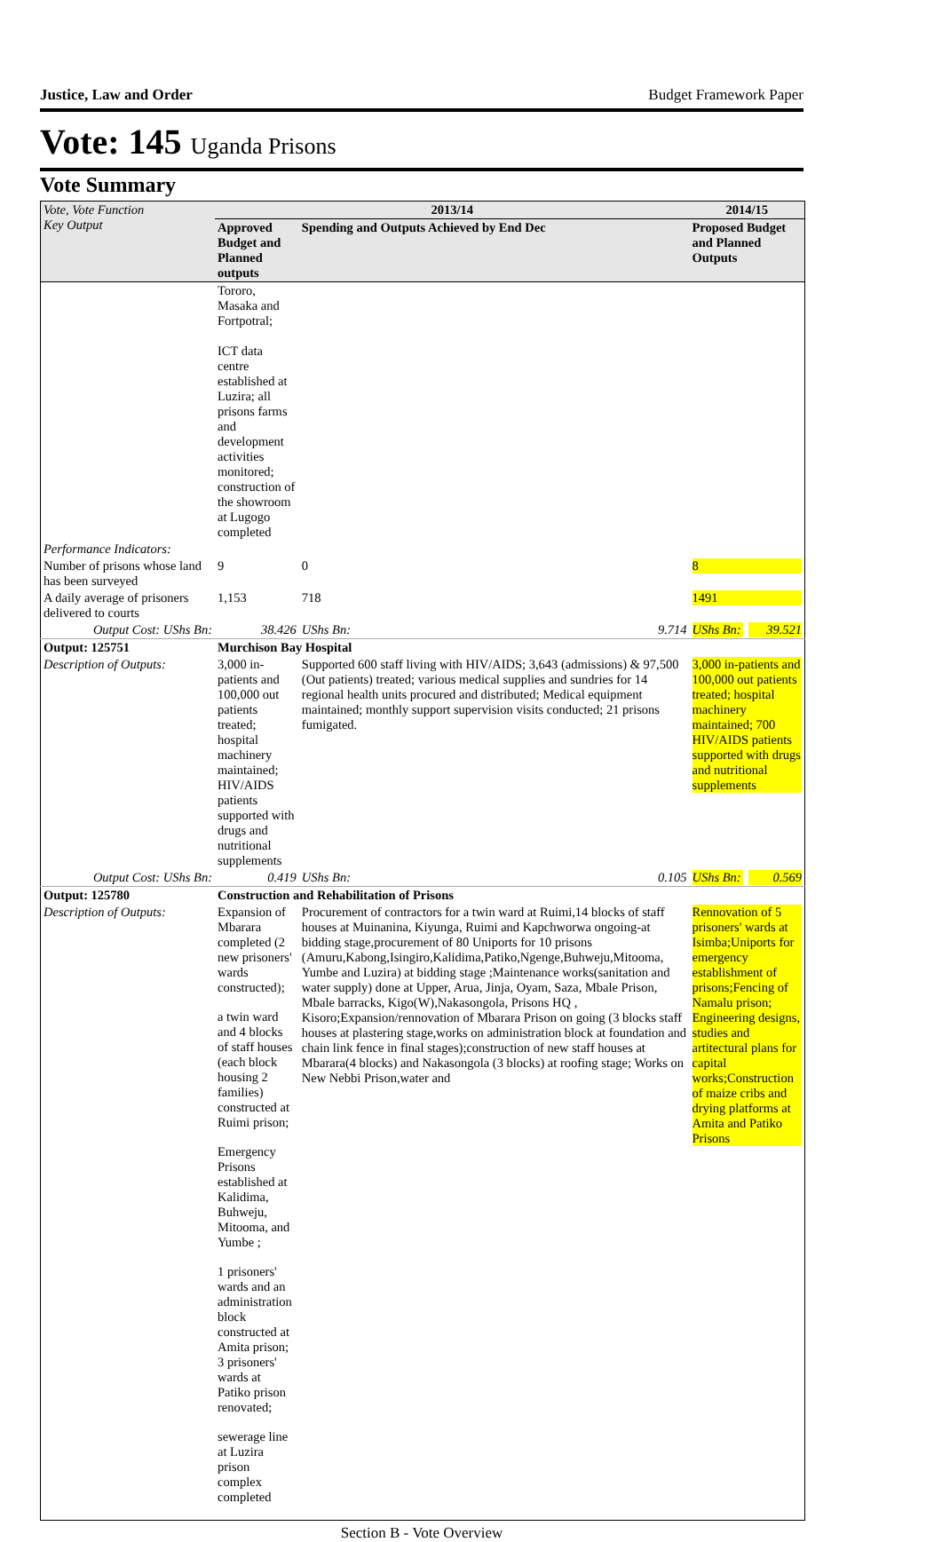Justice, Law and Order Budget Framework Paper
Vote: 145 Uganda Prisons
Vote Summary
| Vote, Vote Function Key Output | 2013/14 | | | 2014/15 | |
| --- | --- | --- | --- | --- | --- |
| | Approved Budget and Planned outputs | Spending and Outputs Achieved by End Dec | | Proposed Budget and Planned Outputs | |
| | Tororo, Masaka and Fortpotral; ICT data centre established at Luzira; all prisons farms and development activities monitored; construction of the showroom at Lugogo completed | | | | |
| Performance Indicators: | | | | | |
| Number of prisons whose land has been surveyed | 9 | 0 | | 8 | |
| A daily average of prisoners delivered to courts | 1,153 | 718 | | 1491 | |
| Output Cost: UShs Bn: | 38.426 | UShs Bn: | 9.714 | UShs Bn: | 39.521 |
| Output: 125751 | Murchison Bay Hospital | | | | |
| Description of Outputs: | 3,000 in-patients and 100,000 out patients treated; hospital machinery maintained; HIV/AIDS patients supported with drugs and nutritional supplements | Supported 600 staff living with HIV/AIDS; 3,643 (admissions) & 97,500 (Out patients) treated; various medical supplies and sundries for 14 regional health units procured and distributed; Medical equipment maintained; monthly support supervision visits conducted; 21 prisons fumigated. | | 3,000 in-patients and 100,000 out patients treated; hospital machinery maintained; 700 HIV/AIDS patients supported with drugs and nutritional supplements | |
| Output Cost: UShs Bn: | 0.419 | UShs Bn: | 0.105 | UShs Bn: | 0.569 |
| Output: 125780 | Construction and Rehabilitation of Prisons | | | | |
| Description of Outputs: | Expansion of Mbarara completed (2 new prisoners' wards constructed); a twin ward and 4 blocks of staff houses (each block housing 2 families) constructed at Ruimi prison; Emergency Prisons established at Kalidima, Buhweju, Mitooma, and Yumbe ; 1 prisoners' wards and an administration block constructed at Amita prison; 3 prisoners' wards at Patiko prison renovated; sewerage line at Luzira prison complex completed | Procurement of contractors for a twin ward at Ruimi,14 blocks of staff houses at Muinanina, Kiyunga, Ruimi and Kapchworwa ongoing-at bidding stage,procurement of 80 Uniports for 10 prisons (Amuru,Kabong,Isingiro,Kalidima,Patiko,Ngenge,Buhweju,Mitooma, Yumbe and Luzira) at bidding stage ;Maintenance works(sanitation and water supply) done at Upper, Arua, Jinja, Oyam, Saza, Mbale Prison, Mbale barracks, Kigo(W),Nakasongola, Prisons HQ , Kisoro;Expansion/rennovation of Mbarara Prison on going (3 blocks staff houses at plastering stage,works on administration block at foundation and chain link fence in final stages);construction of new staff houses at Mbarara(4 blocks) and Nakasongola (3 blocks) at roofing stage; Works on New Nebbi Prison,water and | | Rennovation of 5 prisoners' wards at Isimba;Uniports for emergency establishment of prisons;Fencing of Namalu prison; Engineering designs, studies and artitectural plans for capital works;Construction of maize cribs and drying platforms at Amita and Patiko Prisons | |
Section B - Vote Overview